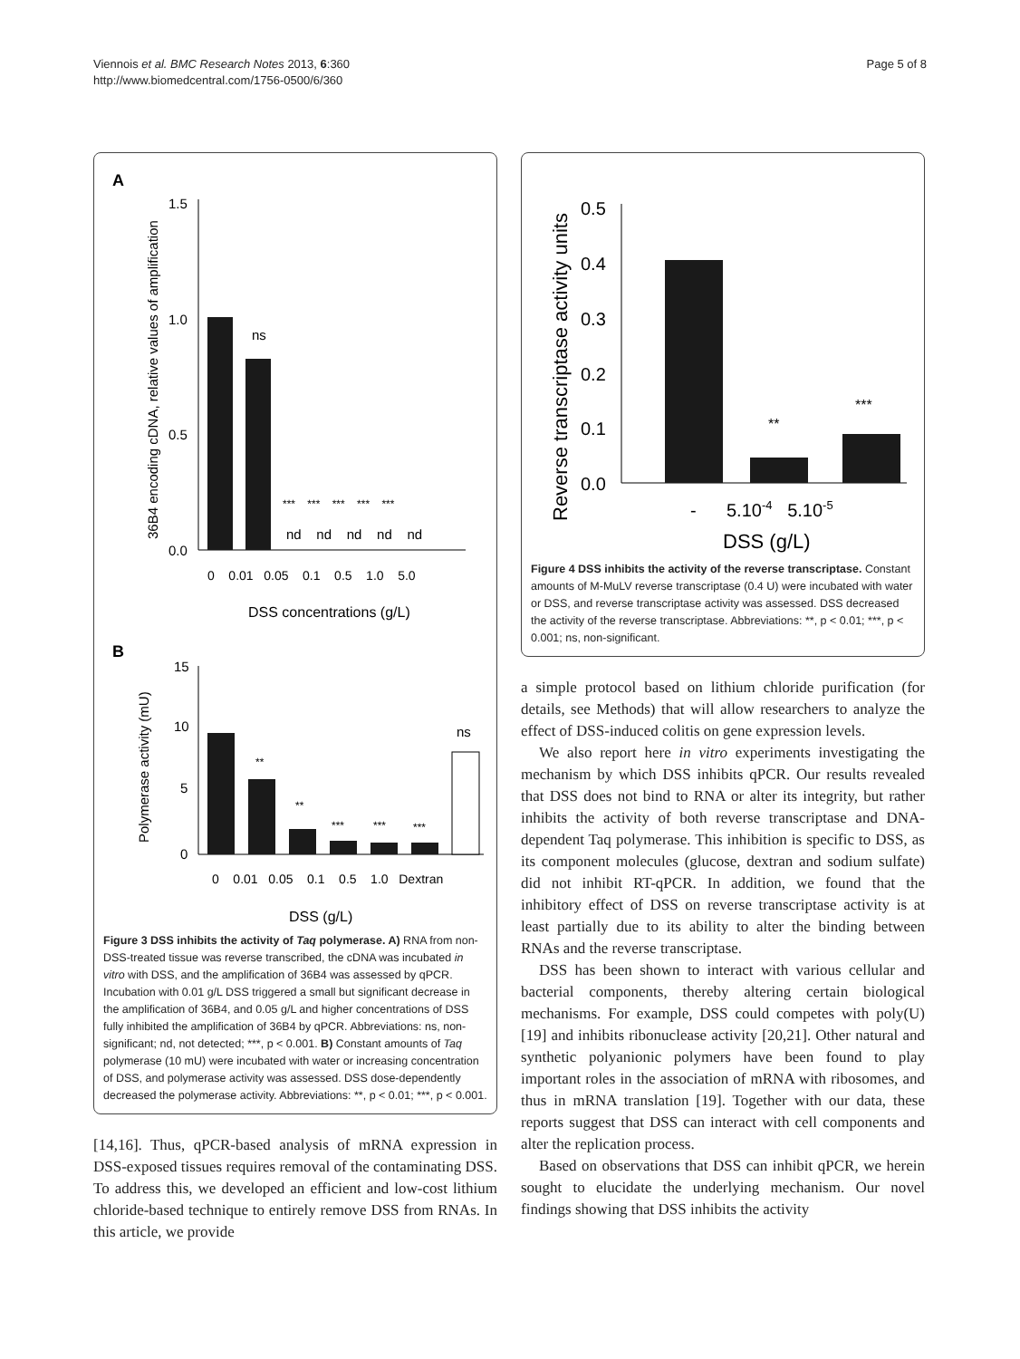Viennois et al. BMC Research Notes 2013, 6:360
http://www.biomedcentral.com/1756-0500/6/360
Page 5 of 8
A
36B4 encoding cDNA, relative values of amplification
1.5
1.0
0.5
0.0
ns
*** *** *** *** ***
nd nd nd nd nd
0 0.01 0.05 0.1 0.5 1.0 5.0
DSS concentrations (g/L)
B
Polymerase activity (mU)
15
10
5
0
**
**
***
***
***
ns
0 0.01 0.05 0.1 0.5 1.0 Dextran
DSS (g/L)
Figure 3 DSS inhibits the activity of Taq polymerase. A) RNA from non-DSS-treated tissue was reverse transcribed, the cDNA was incubated in vitro with DSS, and the amplification of 36B4 was assessed by qPCR. Incubation with 0.01 g/L DSS triggered a small but significant decrease in the amplification of 36B4, and 0.05 g/L and higher concentrations of DSS fully inhibited the amplification of 36B4 by qPCR. Abbreviations: ns, non-significant; nd, not detected; ***, p < 0.001. B) Constant amounts of Taq polymerase (10 mU) were incubated with water or increasing concentration of DSS, and polymerase activity was assessed. DSS dose-dependently decreased the polymerase activity. Abbreviations: **, p < 0.01; ***, p < 0.001.
[14,16]. Thus, qPCR-based analysis of mRNA expression in DSS-exposed tissues requires removal of the contaminating DSS. To address this, we developed an efficient and low-cost lithium chloride-based technique to entirely remove DSS from RNAs. In this article, we provide
Reverse transcriptase activity units
0.5
0.4
0.3
0.2
0.1
0.0
**
***
- 5.10-4 5.10-5
DSS (g/L)
Figure 4 DSS inhibits the activity of the reverse transcriptase. Constant amounts of M-MuLV reverse transcriptase (0.4 U) were incubated with water or DSS, and reverse transcriptase activity was assessed. DSS decreased the activity of the reverse transcriptase. Abbreviations: **, p < 0.01; ***, p < 0.001; ns, non-significant.
a simple protocol based on lithium chloride purification (for details, see Methods) that will allow researchers to analyze the effect of DSS-induced colitis on gene expression levels.
We also report here in vitro experiments investigating the mechanism by which DSS inhibits qPCR. Our results revealed that DSS does not bind to RNA or alter its integrity, but rather inhibits the activity of both reverse transcriptase and DNA-dependent Taq polymerase. This inhibition is specific to DSS, as its component molecules (glucose, dextran and sodium sulfate) did not inhibit RT-qPCR. In addition, we found that the inhibitory effect of DSS on reverse transcriptase activity is at least partially due to its ability to alter the binding between RNAs and the reverse transcriptase.
DSS has been shown to interact with various cellular and bacterial components, thereby altering certain biological mechanisms. For example, DSS could competes with poly(U) [19] and inhibits ribonuclease activity [20,21]. Other natural and synthetic polyanionic polymers have been found to play important roles in the association of mRNA with ribosomes, and thus in mRNA translation [19]. Together with our data, these reports suggest that DSS can interact with cell components and alter the replication process.
Based on observations that DSS can inhibit qPCR, we herein sought to elucidate the underlying mechanism. Our novel findings showing that DSS inhibits the activity